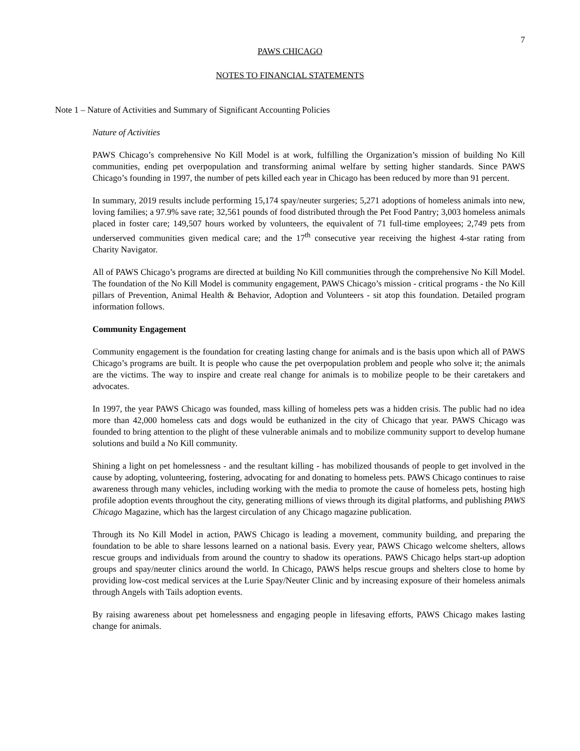7
PAWS CHICAGO
NOTES TO FINANCIAL STATEMENTS
Note 1 – Nature of Activities and Summary of Significant Accounting Policies
Nature of Activities
PAWS Chicago’s comprehensive No Kill Model is at work, fulfilling the Organization’s mission of building No Kill communities, ending pet overpopulation and transforming animal welfare by setting higher standards. Since PAWS Chicago’s founding in 1997, the number of pets killed each year in Chicago has been reduced by more than 91 percent.
In summary, 2019 results include performing 15,174 spay/neuter surgeries; 5,271 adoptions of homeless animals into new, loving families; a 97.9% save rate; 32,561 pounds of food distributed through the Pet Food Pantry; 3,003 homeless animals placed in foster care; 149,507 hours worked by volunteers, the equivalent of 71 full-time employees; 2,749 pets from underserved communities given medical care; and the 17<sup>th</sup> consecutive year receiving the highest 4-star rating from Charity Navigator.
All of PAWS Chicago’s programs are directed at building No Kill communities through the comprehensive No Kill Model. The foundation of the No Kill Model is community engagement, PAWS Chicago’s mission - critical programs - the No Kill pillars of Prevention, Animal Health & Behavior, Adoption and Volunteers - sit atop this foundation. Detailed program information follows.
Community Engagement
Community engagement is the foundation for creating lasting change for animals and is the basis upon which all of PAWS Chicago’s programs are built. It is people who cause the pet overpopulation problem and people who solve it; the animals are the victims. The way to inspire and create real change for animals is to mobilize people to be their caretakers and advocates.
In 1997, the year PAWS Chicago was founded, mass killing of homeless pets was a hidden crisis. The public had no idea more than 42,000 homeless cats and dogs would be euthanized in the city of Chicago that year. PAWS Chicago was founded to bring attention to the plight of these vulnerable animals and to mobilize community support to develop humane solutions and build a No Kill community.
Shining a light on pet homelessness - and the resultant killing - has mobilized thousands of people to get involved in the cause by adopting, volunteering, fostering, advocating for and donating to homeless pets. PAWS Chicago continues to raise awareness through many vehicles, including working with the media to promote the cause of homeless pets, hosting high profile adoption events throughout the city, generating millions of views through its digital platforms, and publishing PAWS Chicago Magazine, which has the largest circulation of any Chicago magazine publication.
Through its No Kill Model in action, PAWS Chicago is leading a movement, community building, and preparing the foundation to be able to share lessons learned on a national basis. Every year, PAWS Chicago welcome shelters, allows rescue groups and individuals from around the country to shadow its operations. PAWS Chicago helps start-up adoption groups and spay/neuter clinics around the world. In Chicago, PAWS helps rescue groups and shelters close to home by providing low-cost medical services at the Lurie Spay/Neuter Clinic and by increasing exposure of their homeless animals through Angels with Tails adoption events.
By raising awareness about pet homelessness and engaging people in lifesaving efforts, PAWS Chicago makes lasting change for animals.